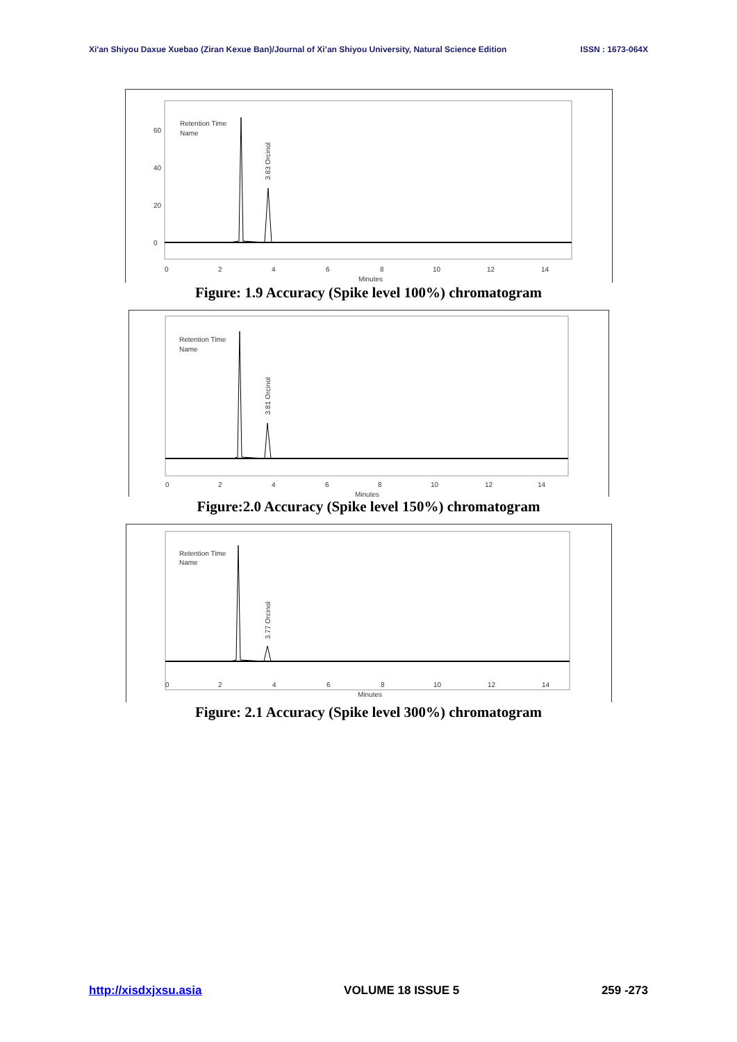Xi'an Shiyou Daxue Xuebao (Ziran Kexue Ban)/Journal of Xi’an Shiyou University, Natural Science Edition ISSN : 1673-064X
Retention Time
Name
0
20
40
60
0
2
4
6
8
10
12
14
Minutes
3.83 Orcinol
Figure: 1.9 Accuracy (Spike level 100%) chromatogram
Retention Time
Name
0
2
4
6
8
10
12
14
Minutes
3.81 Orcinol
Figure:2.0 Accuracy (Spike level 150%) chromatogram
Retention Time
Name
0
2
4
6
8
10
12
14
Minutes
3.77 Orcinol
Figure: 2.1 Accuracy (Spike level 300%) chromatogram
http://xisdxjxsu.asia VOLUME 18 ISSUE 5 259 -273